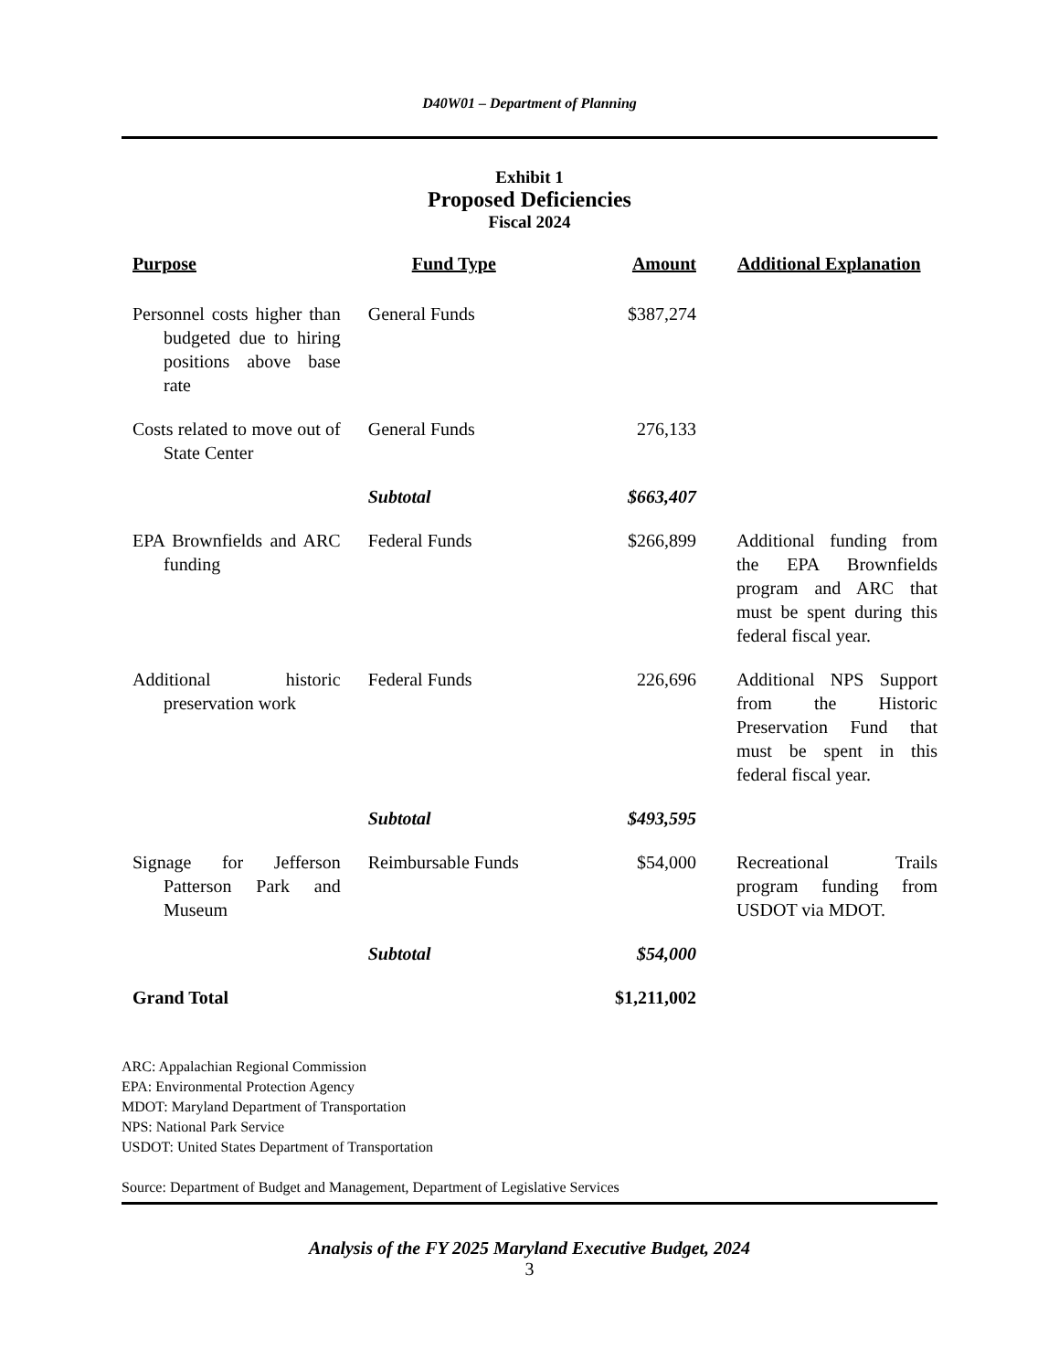D40W01 – Department of Planning
Exhibit 1
Proposed Deficiencies
Fiscal 2024
| Purpose | Fund Type | Amount | Additional Explanation |
| --- | --- | --- | --- |
| Personnel costs higher than budgeted due to hiring positions above base rate | General Funds | $387,274 | |
| Costs related to move out of State Center | General Funds | 276,133 | |
| | Subtotal | $663,407 | |
| EPA Brownfields and ARC funding | Federal Funds | $266,899 | Additional funding from the EPA Brownfields program and ARC that must be spent during this federal fiscal year. |
| Additional historic preservation work | Federal Funds | 226,696 | Additional NPS Support from the Historic Preservation Fund that must be spent in this federal fiscal year. |
| | Subtotal | $493,595 | |
| Signage for Jefferson Patterson Park and Museum | Reimbursable Funds | $54,000 | Recreational Trails program funding from USDOT via MDOT. |
| | Subtotal | $54,000 | |
| Grand Total | | $1,211,002 | |
ARC: Appalachian Regional Commission
EPA: Environmental Protection Agency
MDOT: Maryland Department of Transportation
NPS: National Park Service
USDOT: United States Department of Transportation
Source: Department of Budget and Management, Department of Legislative Services
Analysis of the FY 2025 Maryland Executive Budget, 2024
3